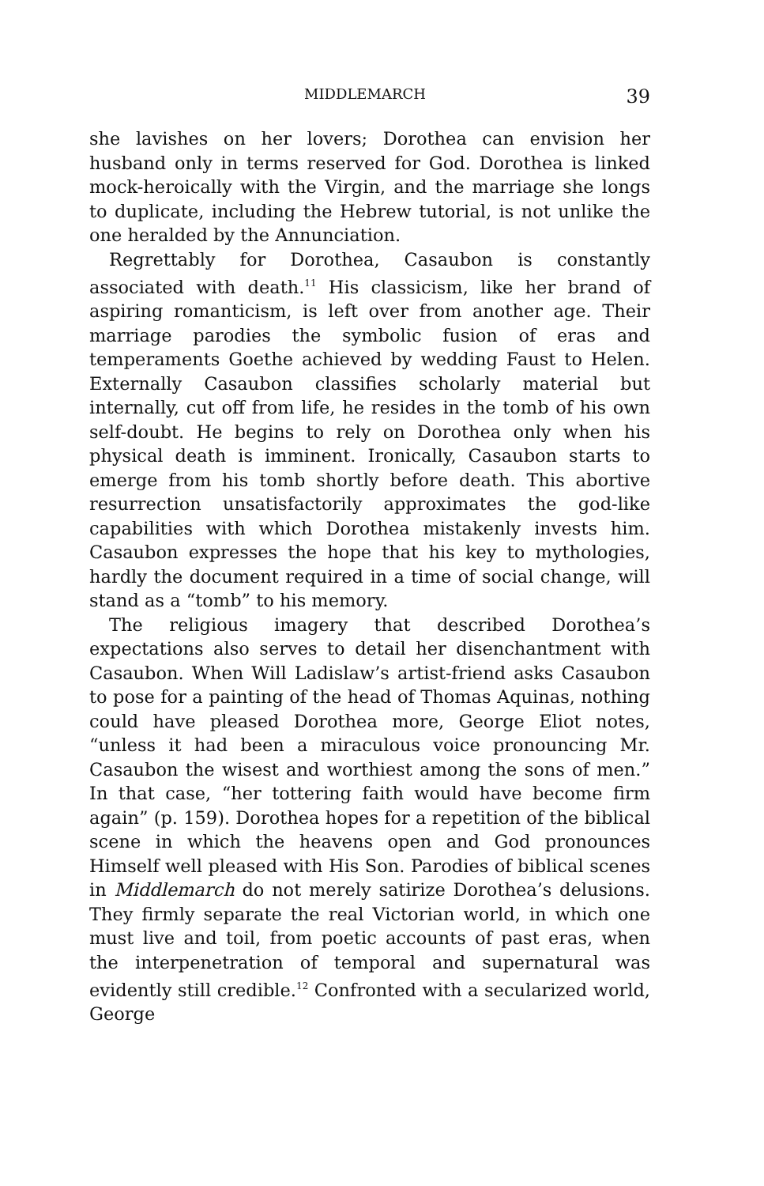MIDDLEMARCH 39
she lavishes on her lovers; Dorothea can envision her husband only in terms reserved for God. Dorothea is linked mock-heroically with the Virgin, and the marriage she longs to duplicate, including the Hebrew tutorial, is not unlike the one heralded by the Annunciation.
Regrettably for Dorothea, Casaubon is constantly associated with death.<sup>11</sup> His classicism, like her brand of aspiring romanticism, is left over from another age. Their marriage parodies the symbolic fusion of eras and temperaments Goethe achieved by wedding Faust to Helen. Externally Casaubon classifies scholarly material but internally, cut off from life, he resides in the tomb of his own self-doubt. He begins to rely on Dorothea only when his physical death is imminent. Ironically, Casaubon starts to emerge from his tomb shortly before death. This abortive resurrection unsatisfactorily approximates the god-like capabilities with which Dorothea mistakenly invests him. Casaubon expresses the hope that his key to mythologies, hardly the document required in a time of social change, will stand as a “tomb” to his memory.
The religious imagery that described Dorothea’s expectations also serves to detail her disenchantment with Casaubon. When Will Ladislaw’s artist-friend asks Casaubon to pose for a painting of the head of Thomas Aquinas, nothing could have pleased Dorothea more, George Eliot notes, “unless it had been a miraculous voice pronouncing Mr. Casaubon the wisest and worthiest among the sons of men.” In that case, “her tottering faith would have become firm again” (p. 159). Dorothea hopes for a repetition of the biblical scene in which the heavens open and God pronounces Himself well pleased with His Son. Parodies of biblical scenes in Middlemarch do not merely satirize Dorothea’s delusions. They firmly separate the real Victorian world, in which one must live and toil, from poetic accounts of past eras, when the interpenetration of temporal and supernatural was evidently still credible.<sup>12</sup> Confronted with a secularized world, George